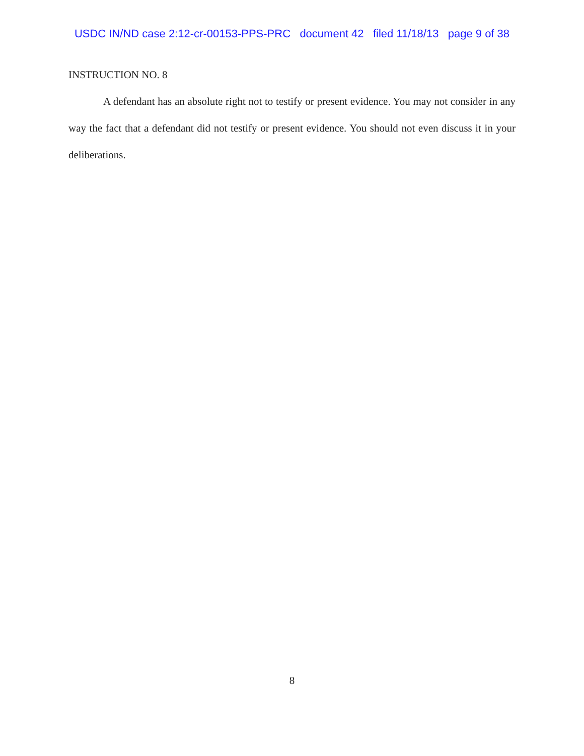USDC IN/ND case 2:12-cr-00153-PPS-PRC document 42 filed 11/18/13 page 9 of 38
INSTRUCTION NO. 8
A defendant has an absolute right not to testify or present evidence. You may not consider in any way the fact that a defendant did not testify or present evidence. You should not even discuss it in your deliberations.
8